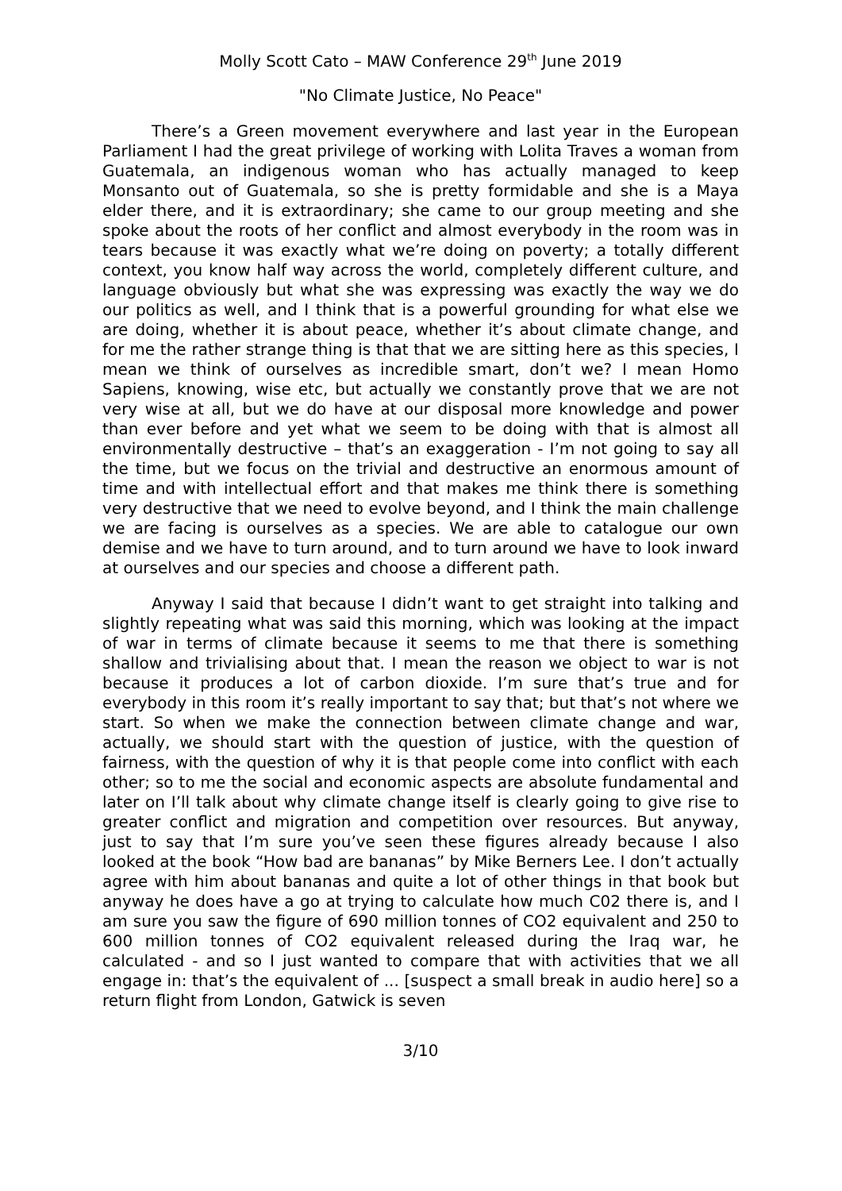Molly Scott Cato – MAW Conference 29<sup>th</sup> June 2019
"No Climate Justice, No Peace"
There’s a Green movement everywhere and last year in the European Parliament I had the great privilege of working with Lolita Traves a woman from Guatemala, an indigenous woman who has actually managed to keep Monsanto out of Guatemala, so she is pretty formidable and she is a Maya elder there, and it is extraordinary; she came to our group meeting and she spoke about the roots of her conflict and almost everybody in the room was in tears because it was exactly what we’re doing on poverty; a totally different context, you know half way across the world, completely different culture, and language obviously but what she was expressing was exactly the way we do our politics as well, and I think that is a powerful grounding for what else we are doing, whether it is about peace, whether it’s about climate change, and for me the rather strange thing is that that we are sitting here as this species, I mean we think of ourselves as incredible smart, don’t we? I mean Homo Sapiens, knowing, wise etc, but actually we constantly prove that we are not very wise at all, but we do have at our disposal more knowledge and power than ever before and yet what we seem to be doing with that is almost all environmentally destructive – that’s an exaggeration - I’m not going to say all the time, but we focus on the trivial and destructive an enormous amount of time and with intellectual effort and that makes me think there is something very destructive that we need to evolve beyond, and I think the main challenge we are facing is ourselves as a species. We are able to catalogue our own demise and we have to turn around, and to turn around we have to look inward at ourselves and our species and choose a different path.
Anyway I said that because I didn’t want to get straight into talking and slightly repeating what was said this morning, which was looking at the impact of war in terms of climate because it seems to me that there is something shallow and trivialising about that. I mean the reason we object to war is not because it produces a lot of carbon dioxide. I’m sure that’s true and for everybody in this room it’s really important to say that; but that’s not where we start. So when we make the connection between climate change and war, actually, we should start with the question of justice, with the question of fairness, with the question of why it is that people come into conflict with each other; so to me the social and economic aspects are absolute fundamental and later on I’ll talk about why climate change itself is clearly going to give rise to greater conflict and migration and competition over resources. But anyway, just to say that I’m sure you’ve seen these figures already because I also looked at the book “How bad are bananas” by Mike Berners Lee. I don’t actually agree with him about bananas and quite a lot of other things in that book but anyway he does have a go at trying to calculate how much C02 there is, and I am sure you saw the figure of 690 million tonnes of CO2 equivalent and 250 to 600 million tonnes of CO2 equivalent released during the Iraq war, he calculated - and so I just wanted to compare that with activities that we all engage in: that’s the equivalent of ... [suspect a small break in audio here] so a return flight from London, Gatwick is seven
3/10